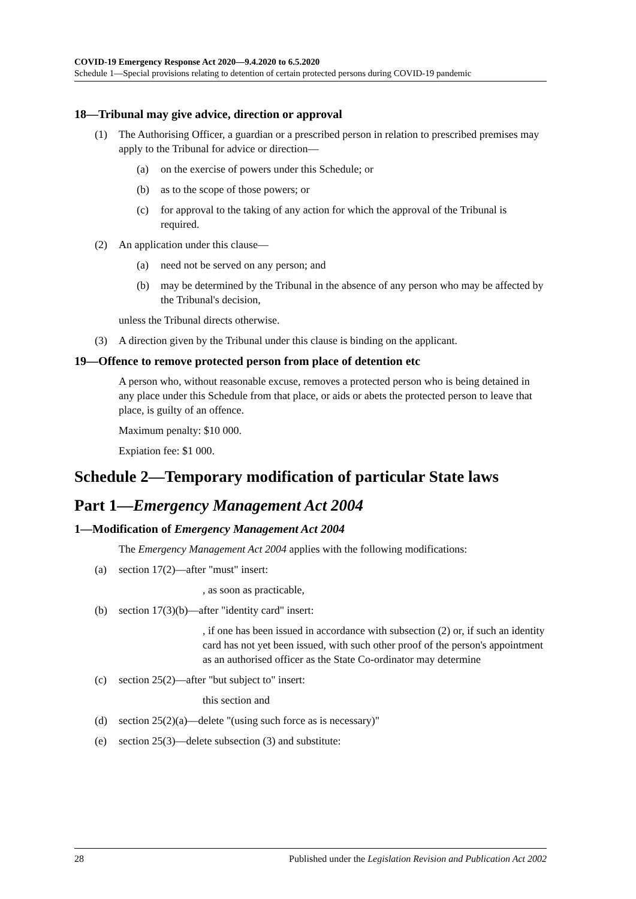COVID-19 Emergency Response Act 2020—9.4.2020 to 6.5.2020
Schedule 1—Special provisions relating to detention of certain protected persons during COVID-19 pandemic
18—Tribunal may give advice, direction or approval
(1) The Authorising Officer, a guardian or a prescribed person in relation to prescribed premises may apply to the Tribunal for advice or direction—
(a) on the exercise of powers under this Schedule; or
(b) as to the scope of those powers; or
(c) for approval to the taking of any action for which the approval of the Tribunal is required.
(2) An application under this clause—
(a) need not be served on any person; and
(b) may be determined by the Tribunal in the absence of any person who may be affected by the Tribunal's decision,
unless the Tribunal directs otherwise.
(3) A direction given by the Tribunal under this clause is binding on the applicant.
19—Offence to remove protected person from place of detention etc
A person who, without reasonable excuse, removes a protected person who is being detained in any place under this Schedule from that place, or aids or abets the protected person to leave that place, is guilty of an offence.
Maximum penalty: $10 000.
Expiation fee: $1 000.
Schedule 2—Temporary modification of particular State laws
Part 1—Emergency Management Act 2004
1—Modification of Emergency Management Act 2004
The Emergency Management Act 2004 applies with the following modifications:
(a) section 17(2)—after "must" insert:
, as soon as practicable,
(b) section 17(3)(b)—after "identity card" insert:
, if one has been issued in accordance with subsection (2) or, if such an identity card has not yet been issued, with such other proof of the person's appointment as an authorised officer as the State Co-ordinator may determine
(c) section 25(2)—after "but subject to" insert:
this section and
(d) section 25(2)(a)—delete "(using such force as is necessary)"
(e) section 25(3)—delete subsection (3) and substitute:
28 Published under the Legislation Revision and Publication Act 2002